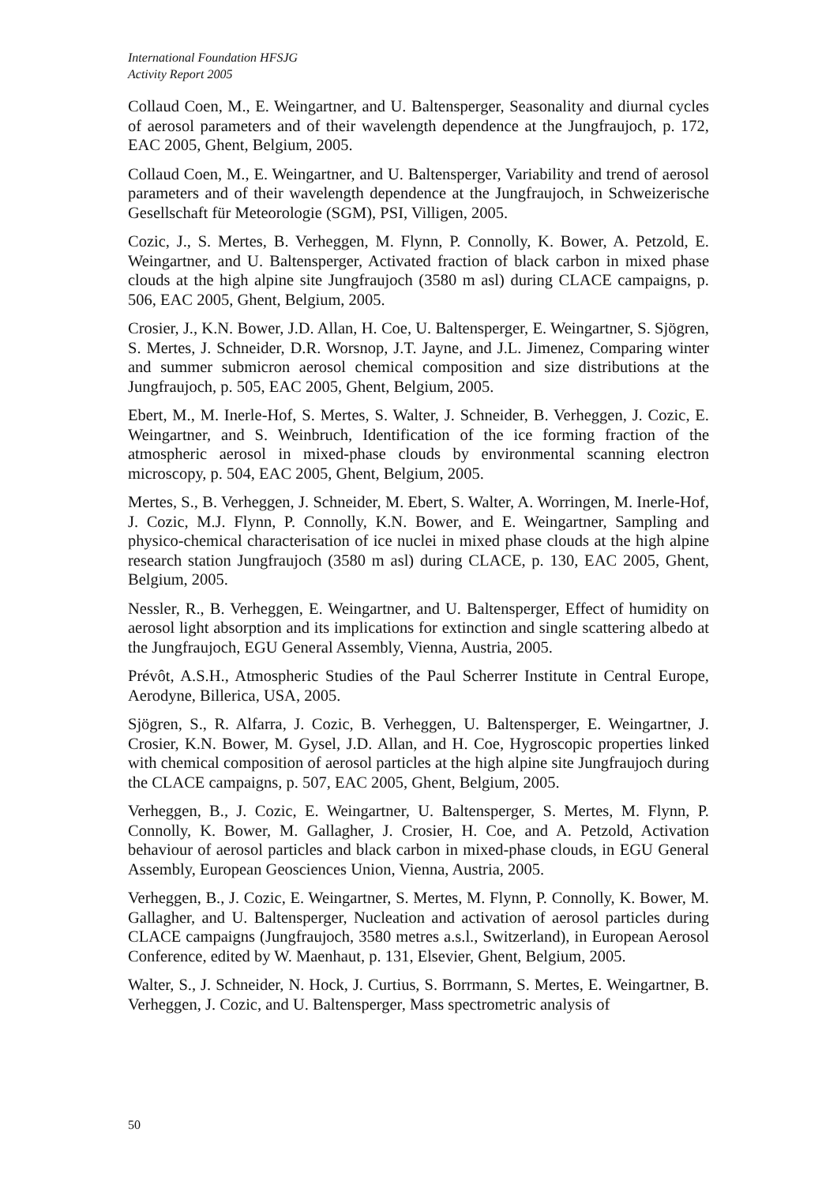International Foundation HFSJG
Activity Report 2005
Collaud Coen, M., E. Weingartner, and U. Baltensperger, Seasonality and diurnal cycles of aerosol parameters and of their wavelength dependence at the Jungfraujoch, p. 172, EAC 2005, Ghent, Belgium, 2005.
Collaud Coen, M., E. Weingartner, and U. Baltensperger, Variability and trend of aerosol parameters and of their wavelength dependence at the Jungfraujoch, in Schweizerische Gesellschaft für Meteorologie (SGM), PSI, Villigen, 2005.
Cozic, J., S. Mertes, B. Verheggen, M. Flynn, P. Connolly, K. Bower, A. Petzold, E. Weingartner, and U. Baltensperger, Activated fraction of black carbon in mixed phase clouds at the high alpine site Jungfraujoch (3580 m asl) during CLACE campaigns, p. 506, EAC 2005, Ghent, Belgium, 2005.
Crosier, J., K.N. Bower, J.D. Allan, H. Coe, U. Baltensperger, E. Weingartner, S. Sjögren, S. Mertes, J. Schneider, D.R. Worsnop, J.T. Jayne, and J.L. Jimenez, Comparing winter and summer submicron aerosol chemical composition and size distributions at the Jungfraujoch, p. 505, EAC 2005, Ghent, Belgium, 2005.
Ebert, M., M. Inerle-Hof, S. Mertes, S. Walter, J. Schneider, B. Verheggen, J. Cozic, E. Weingartner, and S. Weinbruch, Identification of the ice forming fraction of the atmospheric aerosol in mixed-phase clouds by environmental scanning electron microscopy, p. 504, EAC 2005, Ghent, Belgium, 2005.
Mertes, S., B. Verheggen, J. Schneider, M. Ebert, S. Walter, A. Worringen, M. Inerle-Hof, J. Cozic, M.J. Flynn, P. Connolly, K.N. Bower, and E. Weingartner, Sampling and physico-chemical characterisation of ice nuclei in mixed phase clouds at the high alpine research station Jungfraujoch (3580 m asl) during CLACE, p. 130, EAC 2005, Ghent, Belgium, 2005.
Nessler, R., B. Verheggen, E. Weingartner, and U. Baltensperger, Effect of humidity on aerosol light absorption and its implications for extinction and single scattering albedo at the Jungfraujoch, EGU General Assembly, Vienna, Austria, 2005.
Prévôt, A.S.H., Atmospheric Studies of the Paul Scherrer Institute in Central Europe, Aerodyne, Billerica, USA, 2005.
Sjögren, S., R. Alfarra, J. Cozic, B. Verheggen, U. Baltensperger, E. Weingartner, J. Crosier, K.N. Bower, M. Gysel, J.D. Allan, and H. Coe, Hygroscopic properties linked with chemical composition of aerosol particles at the high alpine site Jungfraujoch during the CLACE campaigns, p. 507, EAC 2005, Ghent, Belgium, 2005.
Verheggen, B., J. Cozic, E. Weingartner, U. Baltensperger, S. Mertes, M. Flynn, P. Connolly, K. Bower, M. Gallagher, J. Crosier, H. Coe, and A. Petzold, Activation behaviour of aerosol particles and black carbon in mixed-phase clouds, in EGU General Assembly, European Geosciences Union, Vienna, Austria, 2005.
Verheggen, B., J. Cozic, E. Weingartner, S. Mertes, M. Flynn, P. Connolly, K. Bower, M. Gallagher, and U. Baltensperger, Nucleation and activation of aerosol particles during CLACE campaigns (Jungfraujoch, 3580 metres a.s.l., Switzerland), in European Aerosol Conference, edited by W. Maenhaut, p. 131, Elsevier, Ghent, Belgium, 2005.
Walter, S., J. Schneider, N. Hock, J. Curtius, S. Borrmann, S. Mertes, E. Weingartner, B. Verheggen, J. Cozic, and U. Baltensperger, Mass spectrometric analysis of
50